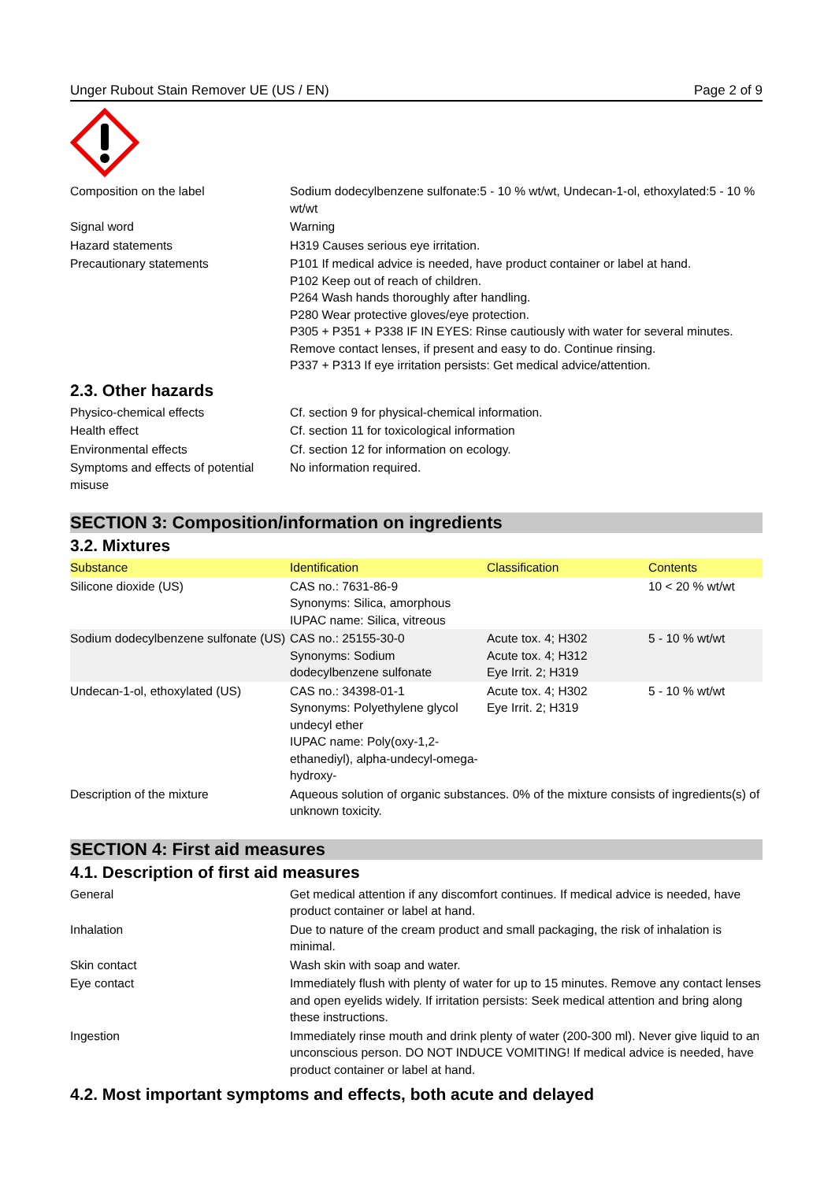Unger Rubout Stain Remover UE (US / EN) Page 2 of 9
| Composition on the label | Sodium dodecylbenzene sulfonate:5 - 10 % wt/wt, Undecan-1-ol, ethoxylated:5 - 10 % wt/wt |
| Signal word | Warning |
| Hazard statements | H319 Causes serious eye irritation. |
| Precautionary statements | P101 If medical advice is needed, have product container or label at hand. P102 Keep out of reach of children. P264 Wash hands thoroughly after handling. P280 Wear protective gloves/eye protection. P305 + P351 + P338 IF IN EYES: Rinse cautiously with water for several minutes. Remove contact lenses, if present and easy to do. Continue rinsing. P337 + P313 If eye irritation persists: Get medical advice/attention. |
2.3. Other hazards
| Physico-chemical effects | Cf. section 9 for physical-chemical information. |
| Health effect | Cf. section 11 for toxicological information |
| Environmental effects | Cf. section 12 for information on ecology. |
| Symptoms and effects of potential misuse | No information required. |
SECTION 3: Composition/information on ingredients
3.2. Mixtures
| Substance | Identification | Classification | Contents |
| --- | --- | --- | --- |
| Silicone dioxide (US) | CAS no.: 7631-86-9 Synonyms: Silica, amorphous IUPAC name: Silica, vitreous | | 10 < 20 % wt/wt |
| Sodium dodecylbenzene sulfonate (US) | CAS no.: 25155-30-0 Synonyms: Sodium dodecylbenzene sulfonate | Acute tox. 4; H302 Acute tox. 4; H312 Eye Irrit. 2; H319 | 5 - 10 % wt/wt |
| Undecan-1-ol, ethoxylated (US) | CAS no.: 34398-01-1 Synonyms: Polyethylene glycol undecyl ether IUPAC name: Poly(oxy-1,2-ethanediyl), alpha-undecyl-omega-hydroxy- | Acute tox. 4; H302 Eye Irrit. 2; H319 | 5 - 10 % wt/wt |
| Description of the mixture | Aqueous solution of organic substances. 0% of the mixture consists of ingredients(s) of unknown toxicity. | | |
SECTION 4: First aid measures
4.1. Description of first aid measures
| General | Get medical attention if any discomfort continues. If medical advice is needed, have product container or label at hand. |
| Inhalation | Due to nature of the cream product and small packaging, the risk of inhalation is minimal. |
| Skin contact | Wash skin with soap and water. |
| Eye contact | Immediately flush with plenty of water for up to 15 minutes. Remove any contact lenses and open eyelids widely. If irritation persists: Seek medical attention and bring along these instructions. |
| Ingestion | Immediately rinse mouth and drink plenty of water (200-300 ml). Never give liquid to an unconscious person. DO NOT INDUCE VOMITING! If medical advice is needed, have product container or label at hand. |
4.2. Most important symptoms and effects, both acute and delayed